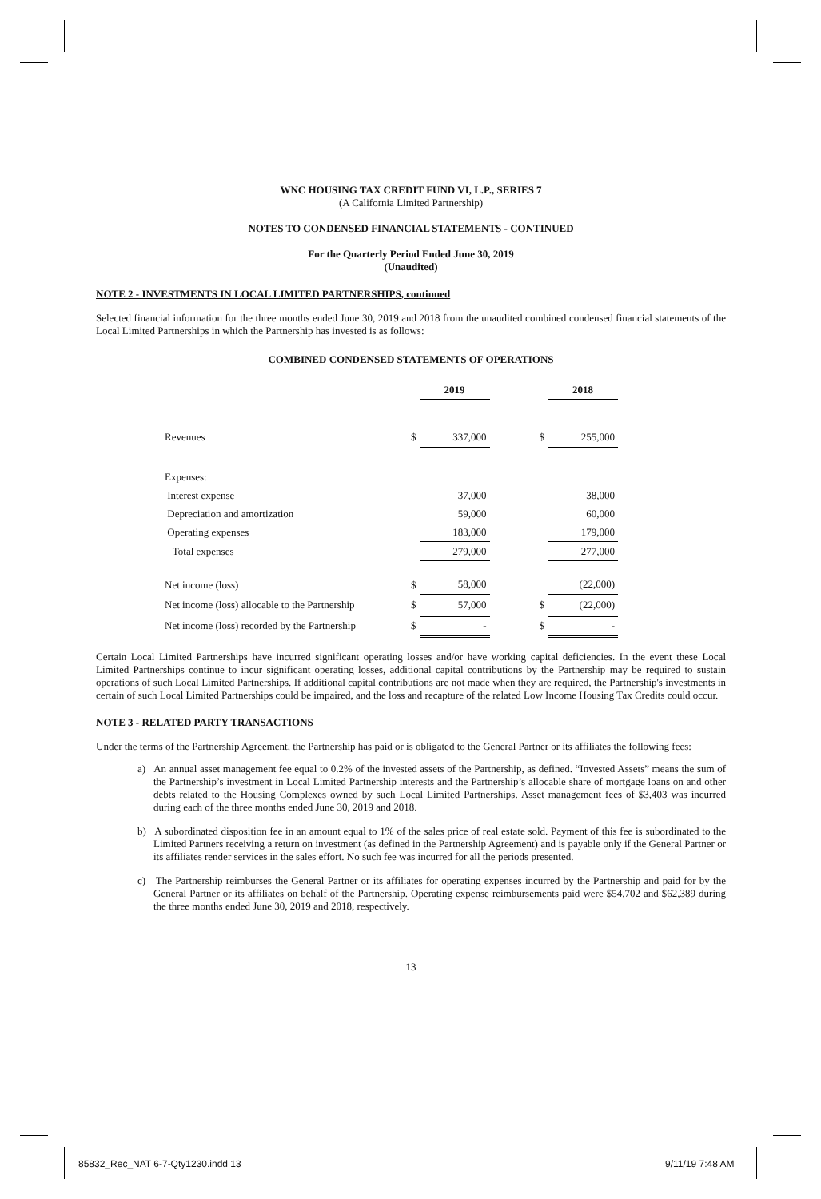WNC HOUSING TAX CREDIT FUND VI, L.P., SERIES 7
(A California Limited Partnership)
NOTES TO CONDENSED FINANCIAL STATEMENTS - CONTINUED
For the Quarterly Period Ended June 30, 2019
(Unaudited)
NOTE 2 - INVESTMENTS IN LOCAL LIMITED PARTNERSHIPS, continued
Selected financial information for the three months ended June 30, 2019 and 2018 from the unaudited combined condensed financial statements of the Local Limited Partnerships in which the Partnership has invested is as follows:
COMBINED CONDENSED STATEMENTS OF OPERATIONS
| | | 2019 | | | 2018 |
| Revenues | $ | 337,000 | | $ | 255,000 |
| Expenses: | | | | | |
| Interest expense | | 37,000 | | | 38,000 |
| Depreciation and amortization | | 59,000 | | | 60,000 |
| Operating expenses | | 183,000 | | | 179,000 |
| Total expenses | | 279,000 | | | 277,000 |
| Net income (loss) | $ | 58,000 | | | (22,000) |
| Net income (loss) allocable to the Partnership | $ | 57,000 | | $ | (22,000) |
| Net income (loss) recorded by the Partnership | $ | - | | $ | - |
Certain Local Limited Partnerships have incurred significant operating losses and/or have working capital deficiencies. In the event these Local Limited Partnerships continue to incur significant operating losses, additional capital contributions by the Partnership may be required to sustain operations of such Local Limited Partnerships. If additional capital contributions are not made when they are required, the Partnership's investments in certain of such Local Limited Partnerships could be impaired, and the loss and recapture of the related Low Income Housing Tax Credits could occur.
NOTE 3 - RELATED PARTY TRANSACTIONS
Under the terms of the Partnership Agreement, the Partnership has paid or is obligated to the General Partner or its affiliates the following fees:
a) An annual asset management fee equal to 0.2% of the invested assets of the Partnership, as defined. “Invested Assets” means the sum of the Partnership’s investment in Local Limited Partnership interests and the Partnership’s allocable share of mortgage loans on and other debts related to the Housing Complexes owned by such Local Limited Partnerships. Asset management fees of $3,403 was incurred during each of the three months ended June 30, 2019 and 2018.
b) A subordinated disposition fee in an amount equal to 1% of the sales price of real estate sold. Payment of this fee is subordinated to the Limited Partners receiving a return on investment (as defined in the Partnership Agreement) and is payable only if the General Partner or its affiliates render services in the sales effort. No such fee was incurred for all the periods presented.
c) The Partnership reimburses the General Partner or its affiliates for operating expenses incurred by the Partnership and paid for by the General Partner or its affiliates on behalf of the Partnership. Operating expense reimbursements paid were $54,702 and $62,389 during the three months ended June 30, 2019 and 2018, respectively.
13
85832_Rec_NAT 6-7-Qty1230.indd 13
9/11/19 7:48 AM